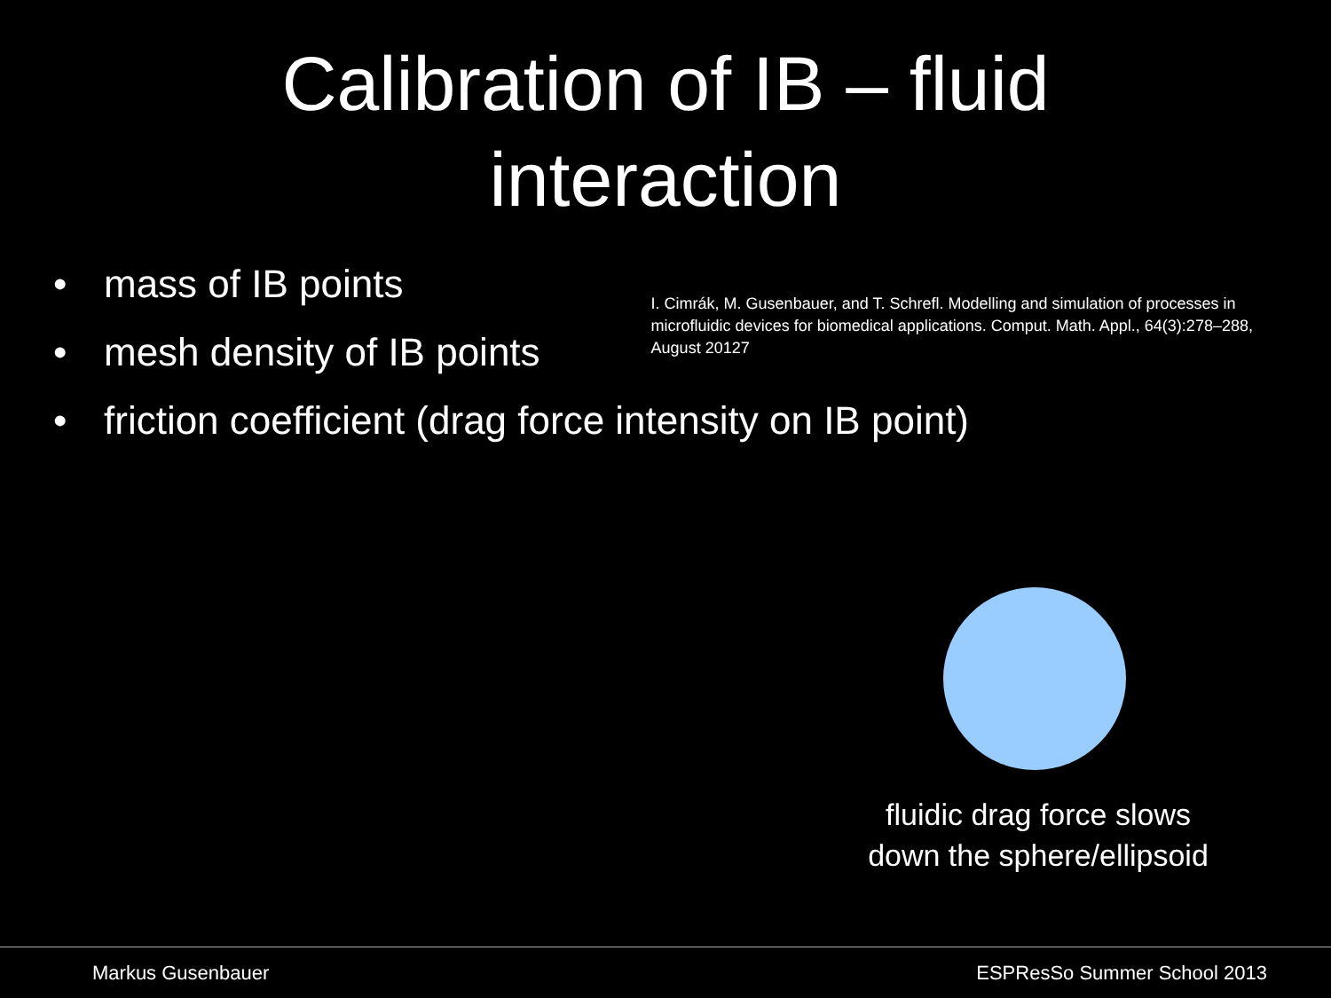Calibration of IB – fluid
interaction
• mass of IB points
• mesh density of IB points
I. Cimrák, M. Gusenbauer, and T. Schrefl. Modelling and simulation of processes in microfluidic devices for biomedical applications. Comput. Math. Appl., 64(3):278–288, August 20127
• friction coefficient (drag force intensity on IB point)
fluidic drag force slows
down the sphere/ellipsoid
Markus Gusenbauer ESPResSo Summer School 2013